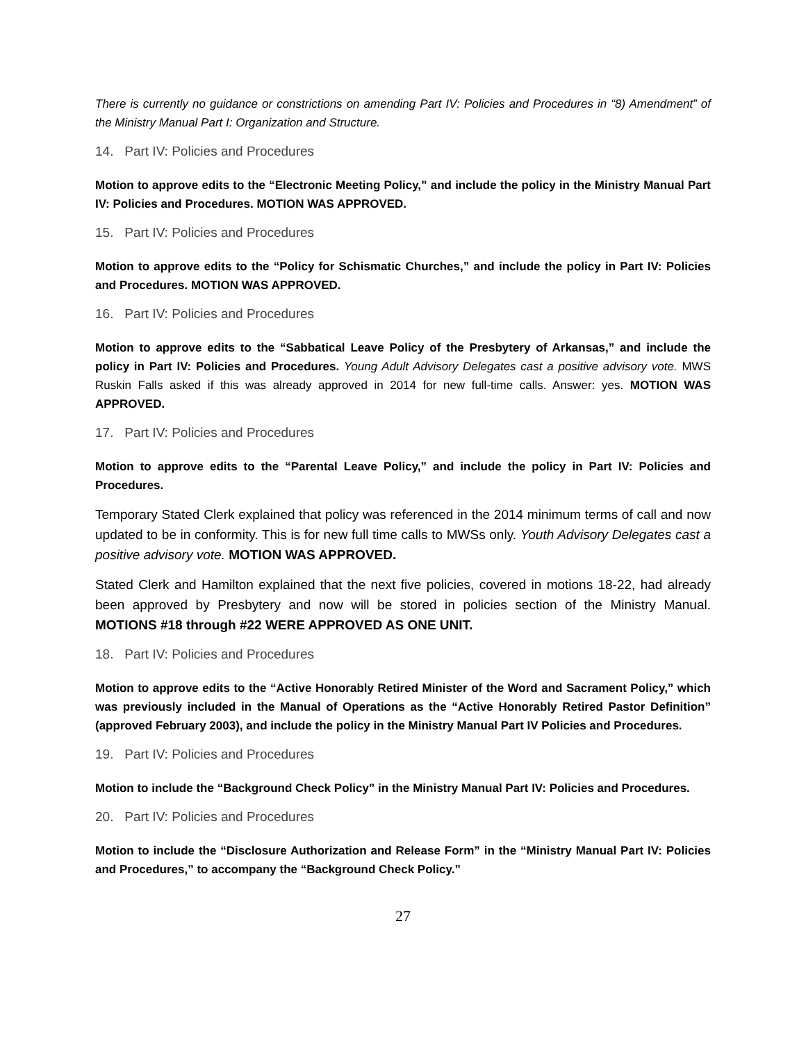There is currently no guidance or constrictions on amending Part IV: Policies and Procedures in “8) Amendment” of the Ministry Manual Part I: Organization and Structure.
14. Part IV: Policies and Procedures
Motion to approve edits to the “Electronic Meeting Policy,” and include the policy in the Ministry Manual Part IV: Policies and Procedures. MOTION WAS APPROVED.
15. Part IV: Policies and Procedures
Motion to approve edits to the “Policy for Schismatic Churches,” and include the policy in Part IV: Policies and Procedures. MOTION WAS APPROVED.
16. Part IV: Policies and Procedures
Motion to approve edits to the “Sabbatical Leave Policy of the Presbytery of Arkansas,” and include the policy in Part IV: Policies and Procedures. Young Adult Advisory Delegates cast a positive advisory vote. MWS Ruskin Falls asked if this was already approved in 2014 for new full-time calls. Answer: yes. MOTION WAS APPROVED.
17. Part IV: Policies and Procedures
Motion to approve edits to the “Parental Leave Policy,” and include the policy in Part IV: Policies and Procedures.
Temporary Stated Clerk explained that policy was referenced in the 2014 minimum terms of call and now updated to be in conformity. This is for new full time calls to MWSs only. Youth Advisory Delegates cast a positive advisory vote. MOTION WAS APPROVED.
Stated Clerk and Hamilton explained that the next five policies, covered in motions 18-22, had already been approved by Presbytery and now will be stored in policies section of the Ministry Manual. MOTIONS #18 through #22 WERE APPROVED AS ONE UNIT.
18. Part IV: Policies and Procedures
Motion to approve edits to the “Active Honorably Retired Minister of the Word and Sacrament Policy,” which was previously included in the Manual of Operations as the “Active Honorably Retired Pastor Definition” (approved February 2003), and include the policy in the Ministry Manual Part IV Policies and Procedures.
19. Part IV: Policies and Procedures
Motion to include the “Background Check Policy” in the Ministry Manual Part IV: Policies and Procedures.
20. Part IV: Policies and Procedures
Motion to include the “Disclosure Authorization and Release Form” in the “Ministry Manual Part IV: Policies and Procedures,” to accompany the “Background Check Policy.”
27